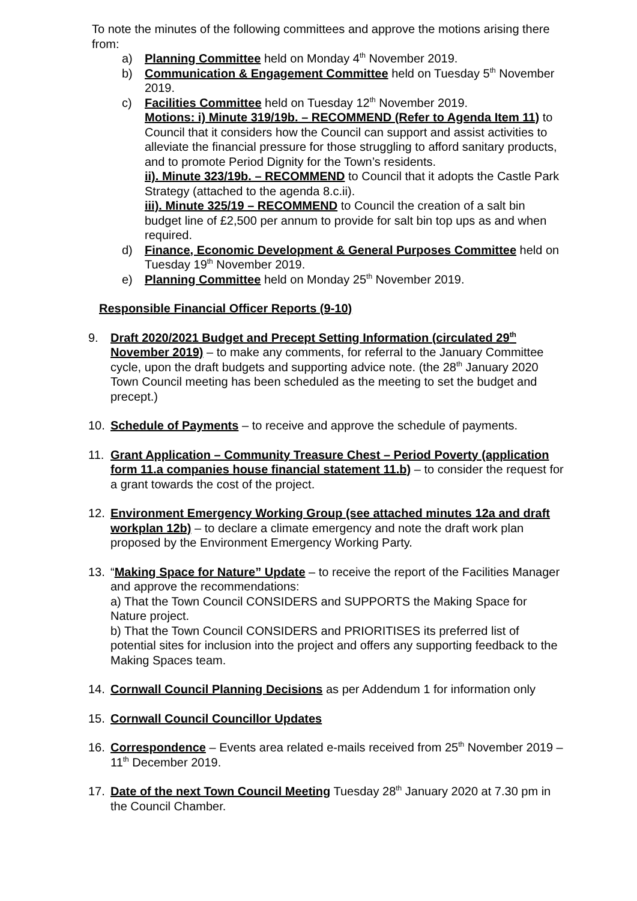To note the minutes of the following committees and approve the motions arising there from:
a) Planning Committee held on Monday 4<sup>th</sup> November 2019.
b) Communication & Engagement Committee held on Tuesday 5<sup>th</sup> November 2019.
c) Facilities Committee held on Tuesday 12<sup>th</sup> November 2019.
Motions: i) Minute 319/19b. – RECOMMEND (Refer to Agenda Item 11) to Council that it considers how the Council can support and assist activities to alleviate the financial pressure for those struggling to afford sanitary products, and to promote Period Dignity for the Town’s residents.
ii). Minute 323/19b. – RECOMMEND to Council that it adopts the Castle Park Strategy (attached to the agenda 8.c.ii).
iii). Minute 325/19 – RECOMMEND to Council the creation of a salt bin budget line of £2,500 per annum to provide for salt bin top ups as and when required.
d) Finance, Economic Development & General Purposes Committee held on Tuesday 19<sup>th</sup> November 2019.
e) Planning Committee held on Monday 25<sup>th</sup> November 2019.
Responsible Financial Officer Reports (9-10)
9. Draft 2020/2021 Budget and Precept Setting Information (circulated 29<sup>th</sup> November 2019) – to make any comments, for referral to the January Committee cycle, upon the draft budgets and supporting advice note. (the 28<sup>th</sup> January 2020 Town Council meeting has been scheduled as the meeting to set the budget and precept.)
10. Schedule of Payments – to receive and approve the schedule of payments.
11. Grant Application – Community Treasure Chest – Period Poverty (application form 11.a companies house financial statement 11.b) – to consider the request for a grant towards the cost of the project.
12. Environment Emergency Working Group (see attached minutes 12a and draft workplan 12b) – to declare a climate emergency and note the draft work plan proposed by the Environment Emergency Working Party.
13. “Making Space for Nature” Update – to receive the report of the Facilities Manager and approve the recommendations:
a) That the Town Council CONSIDERS and SUPPORTS the Making Space for Nature project.
b) That the Town Council CONSIDERS and PRIORITISES its preferred list of potential sites for inclusion into the project and offers any supporting feedback to the Making Spaces team.
14. Cornwall Council Planning Decisions as per Addendum 1 for information only
15. Cornwall Council Councillor Updates
16. Correspondence – Events area related e-mails received from 25<sup>th</sup> November 2019 – 11<sup>th</sup> December 2019.
17. Date of the next Town Council Meeting Tuesday 28<sup>th</sup> January 2020 at 7.30 pm in the Council Chamber.